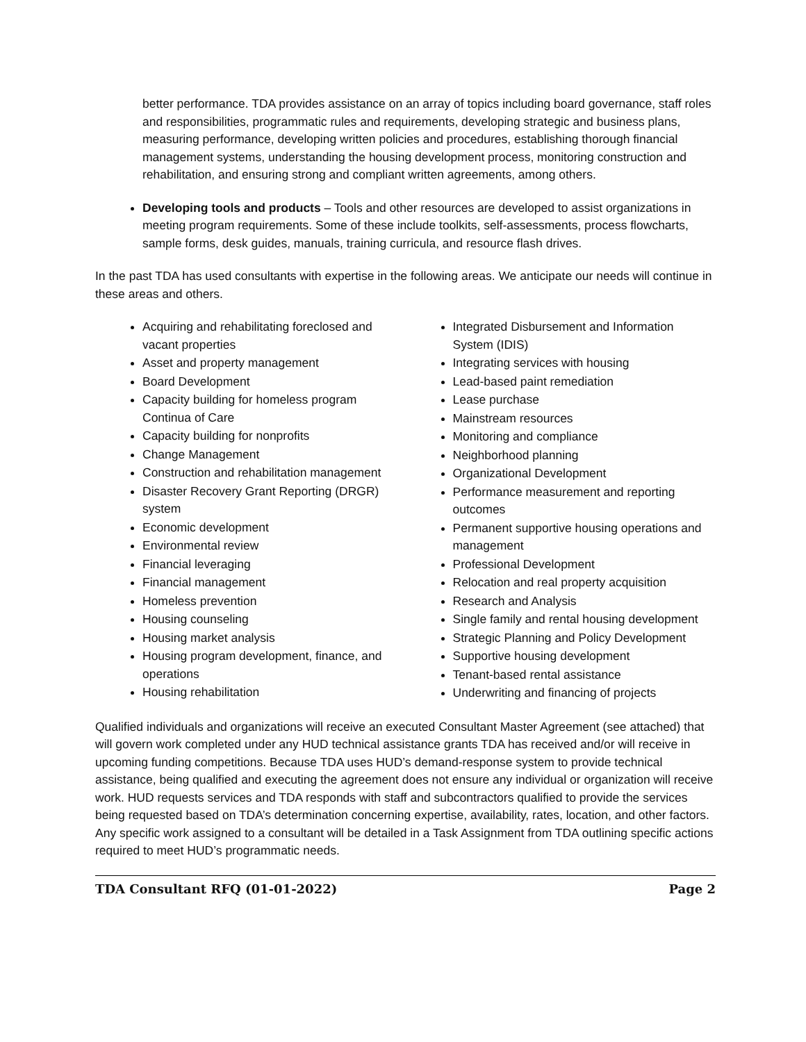better performance. TDA provides assistance on an array of topics including board governance, staff roles and responsibilities, programmatic rules and requirements, developing strategic and business plans, measuring performance, developing written policies and procedures, establishing thorough financial management systems, understanding the housing development process, monitoring construction and rehabilitation, and ensuring strong and compliant written agreements, among others.
Developing tools and products – Tools and other resources are developed to assist organizations in meeting program requirements. Some of these include toolkits, self-assessments, process flowcharts, sample forms, desk guides, manuals, training curricula, and resource flash drives.
In the past TDA has used consultants with expertise in the following areas. We anticipate our needs will continue in these areas and others.
Acquiring and rehabilitating foreclosed and vacant properties
Asset and property management
Board Development
Capacity building for homeless program Continua of Care
Capacity building for nonprofits
Change Management
Construction and rehabilitation management
Disaster Recovery Grant Reporting (DRGR) system
Economic development
Environmental review
Financial leveraging
Financial management
Homeless prevention
Housing counseling
Housing market analysis
Housing program development, finance, and operations
Housing rehabilitation
Integrated Disbursement and Information System (IDIS)
Integrating services with housing
Lead-based paint remediation
Lease purchase
Mainstream resources
Monitoring and compliance
Neighborhood planning
Organizational Development
Performance measurement and reporting outcomes
Permanent supportive housing operations and management
Professional Development
Relocation and real property acquisition
Research and Analysis
Single family and rental housing development
Strategic Planning and Policy Development
Supportive housing development
Tenant-based rental assistance
Underwriting and financing of projects
Qualified individuals and organizations will receive an executed Consultant Master Agreement (see attached) that will govern work completed under any HUD technical assistance grants TDA has received and/or will receive in upcoming funding competitions. Because TDA uses HUD’s demand-response system to provide technical assistance, being qualified and executing the agreement does not ensure any individual or organization will receive work. HUD requests services and TDA responds with staff and subcontractors qualified to provide the services being requested based on TDA’s determination concerning expertise, availability, rates, location, and other factors. Any specific work assigned to a consultant will be detailed in a Task Assignment from TDA outlining specific actions required to meet HUD’s programmatic needs.
TDA Consultant RFQ (01-01-2022) Page 2